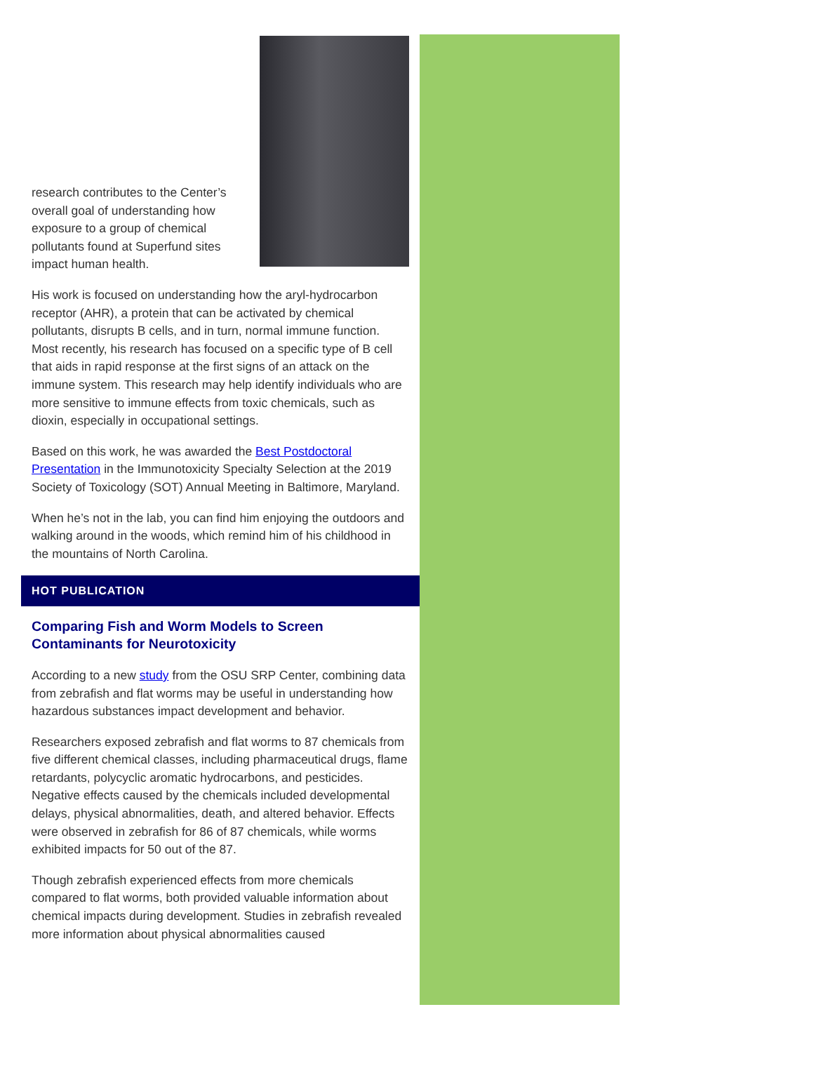research contributes to the Center’s overall goal of understanding how exposure to a group of chemical pollutants found at Superfund sites impact human health.
His work is focused on understanding how the aryl-hydrocarbon receptor (AHR), a protein that can be activated by chemical pollutants, disrupts B cells, and in turn, normal immune function. Most recently, his research has focused on a specific type of B cell that aids in rapid response at the first signs of an attack on the immune system. This research may help identify individuals who are more sensitive to immune effects from toxic chemicals, such as dioxin, especially in occupational settings.
Based on this work, he was awarded the Best Postdoctoral Presentation in the Immunotoxicity Specialty Selection at the 2019 Society of Toxicology (SOT) Annual Meeting in Baltimore, Maryland.
When he’s not in the lab, you can find him enjoying the outdoors and walking around in the woods, which remind him of his childhood in the mountains of North Carolina.
HOT PUBLICATION
Comparing Fish and Worm Models to Screen Contaminants for Neurotoxicity
According to a new study from the OSU SRP Center, combining data from zebrafish and flat worms may be useful in understanding how hazardous substances impact development and behavior.
Researchers exposed zebrafish and flat worms to 87 chemicals from five different chemical classes, including pharmaceutical drugs, flame retardants, polycyclic aromatic hydrocarbons, and pesticides. Negative effects caused by the chemicals included developmental delays, physical abnormalities, death, and altered behavior. Effects were observed in zebrafish for 86 of 87 chemicals, while worms exhibited impacts for 50 out of the 87.
Though zebrafish experienced effects from more chemicals compared to flat worms, both provided valuable information about chemical impacts during development. Studies in zebrafish revealed more information about physical abnormalities caused